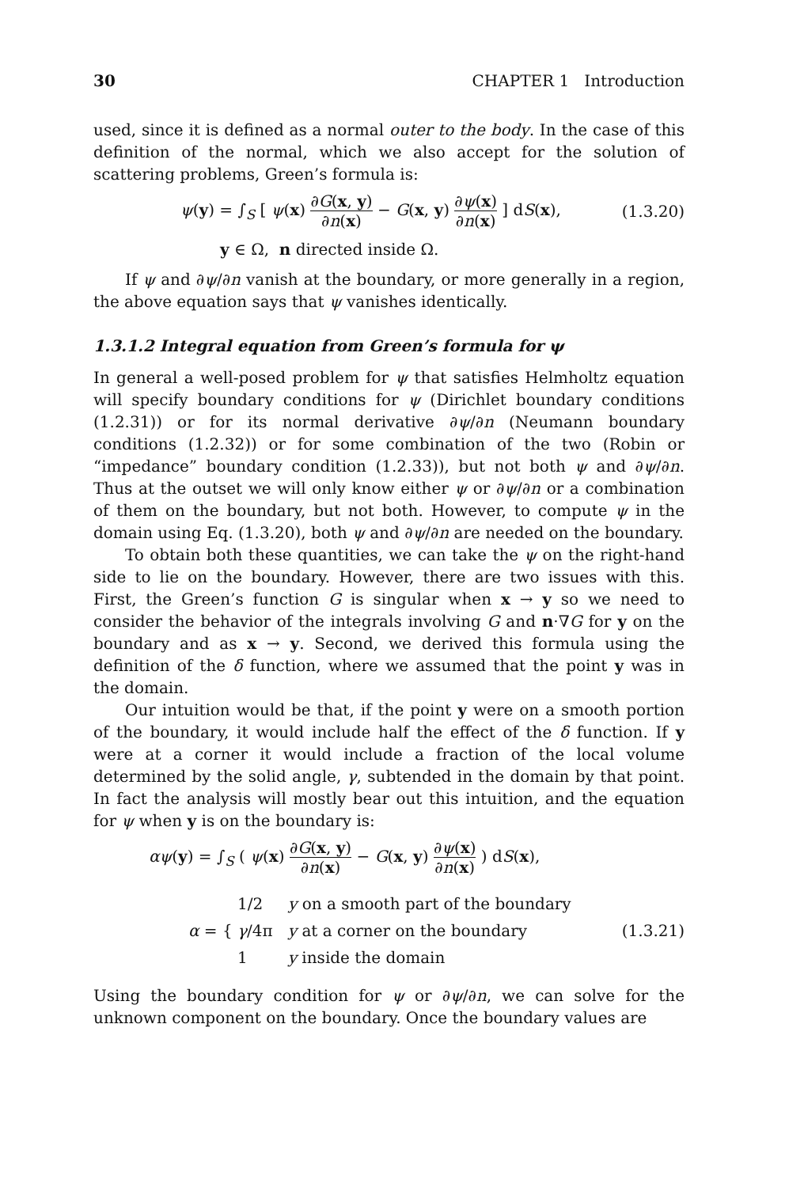30 CHAPTER 1 Introduction
used, since it is defined as a normal outer to the body. In the case of this definition of the normal, which we also accept for the solution of scattering problems, Green’s formula is:
ψ(y) = ∫<sub>S</sub> [ ψ(x) ∂G(x, y) ∂n(x) − G(x, y) ∂ψ(x) ∂n(x) ] dS(x), (1.3.20)
y ∈ Ω, n directed inside Ω.
If ψ and ∂ψ/∂n vanish at the boundary, or more generally in a region, the above equation says that ψ vanishes identically.
1.3.1.2 Integral equation from Green’s formula for ψ
In general a well-posed problem for ψ that satisfies Helmholtz equation will specify boundary conditions for ψ (Dirichlet boundary conditions (1.2.31)) or for its normal derivative ∂ψ/∂n (Neumann boundary conditions (1.2.32)) or for some combination of the two (Robin or “impedance” boundary condition (1.2.33)), but not both ψ and ∂ψ/∂n. Thus at the outset we will only know either ψ or ∂ψ/∂n or a combination of them on the boundary, but not both. However, to compute ψ in the domain using Eq. (1.3.20), both ψ and ∂ψ/∂n are needed on the boundary.
To obtain both these quantities, we can take the ψ on the right-hand side to lie on the boundary. However, there are two issues with this. First, the Green’s function G is singular when x → y so we need to consider the behavior of the integrals involving G and n·∇G for y on the boundary and as x → y. Second, we derived this formula using the definition of the δ function, where we assumed that the point y was in the domain.
Our intuition would be that, if the point y were on a smooth portion of the boundary, it would include half the effect of the δ function. If y were at a corner it would include a fraction of the local volume determined by the solid angle, γ, subtended in the domain by that point. In fact the analysis will mostly bear out this intuition, and the equation for ψ when y is on the boundary is:
αψ(y) = ∫<sub>S</sub> ( ψ(x) ∂G(x, y) ∂n(x) − G(x, y) ∂ψ(x) ∂n(x) ) dS(x),
α = {
1/2 y on a smooth part of the boundary
γ/4π y at a corner on the boundary
1 y inside the domain
(1.3.21)
Using the boundary condition for ψ or ∂ψ/∂n, we can solve for the unknown component on the boundary. Once the boundary values are